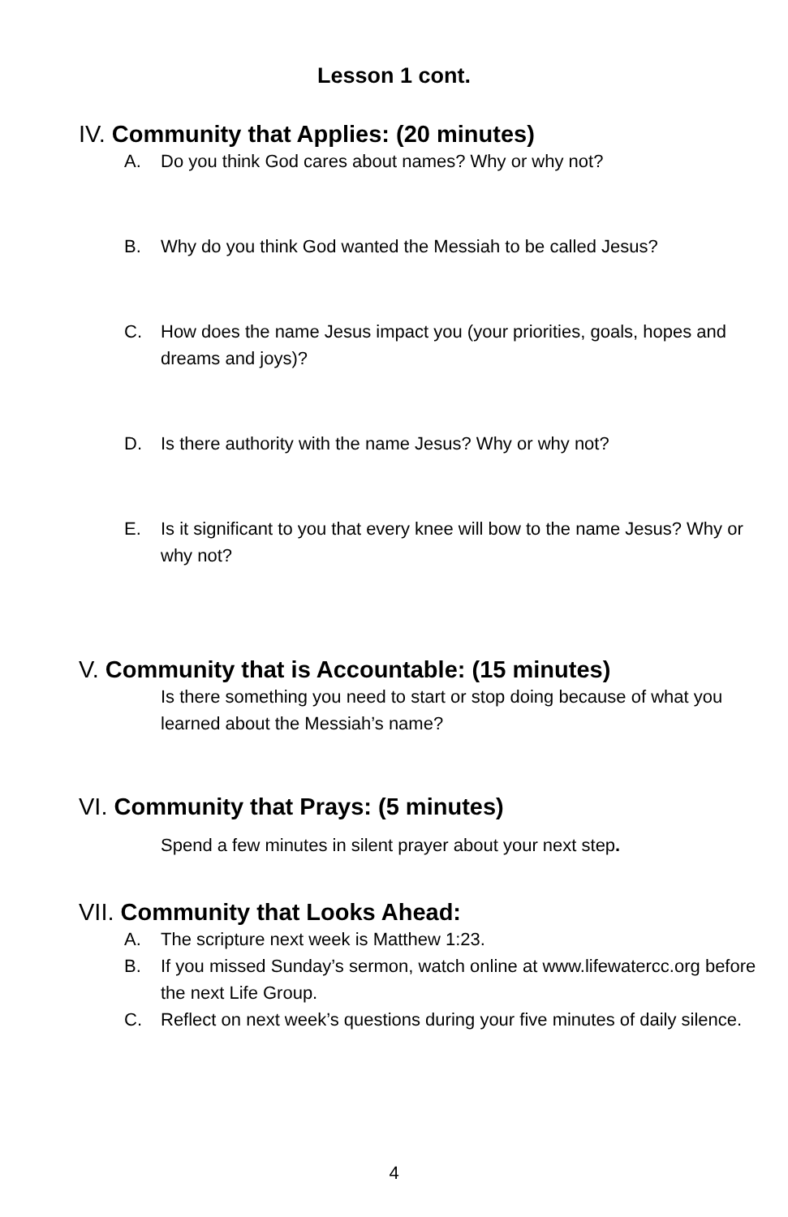Lesson 1 cont.
IV. Community that Applies: (20 minutes)
A. Do you think God cares about names? Why or why not?
B. Why do you think God wanted the Messiah to be called Jesus?
C. How does the name Jesus impact you (your priorities, goals, hopes and dreams and joys)?
D. Is there authority with the name Jesus? Why or why not?
E. Is it significant to you that every knee will bow to the name Jesus? Why or why not?
V. Community that is Accountable: (15 minutes)
Is there something you need to start or stop doing because of what you learned about the Messiah’s name?
VI. Community that Prays: (5 minutes)
Spend a few minutes in silent prayer about your next step.
VII. Community that Looks Ahead:
A. The scripture next week is Matthew 1:23.
B. If you missed Sunday’s sermon, watch online at www.lifewatercc.org before the next Life Group.
C. Reflect on next week’s questions during your five minutes of daily silence.
4